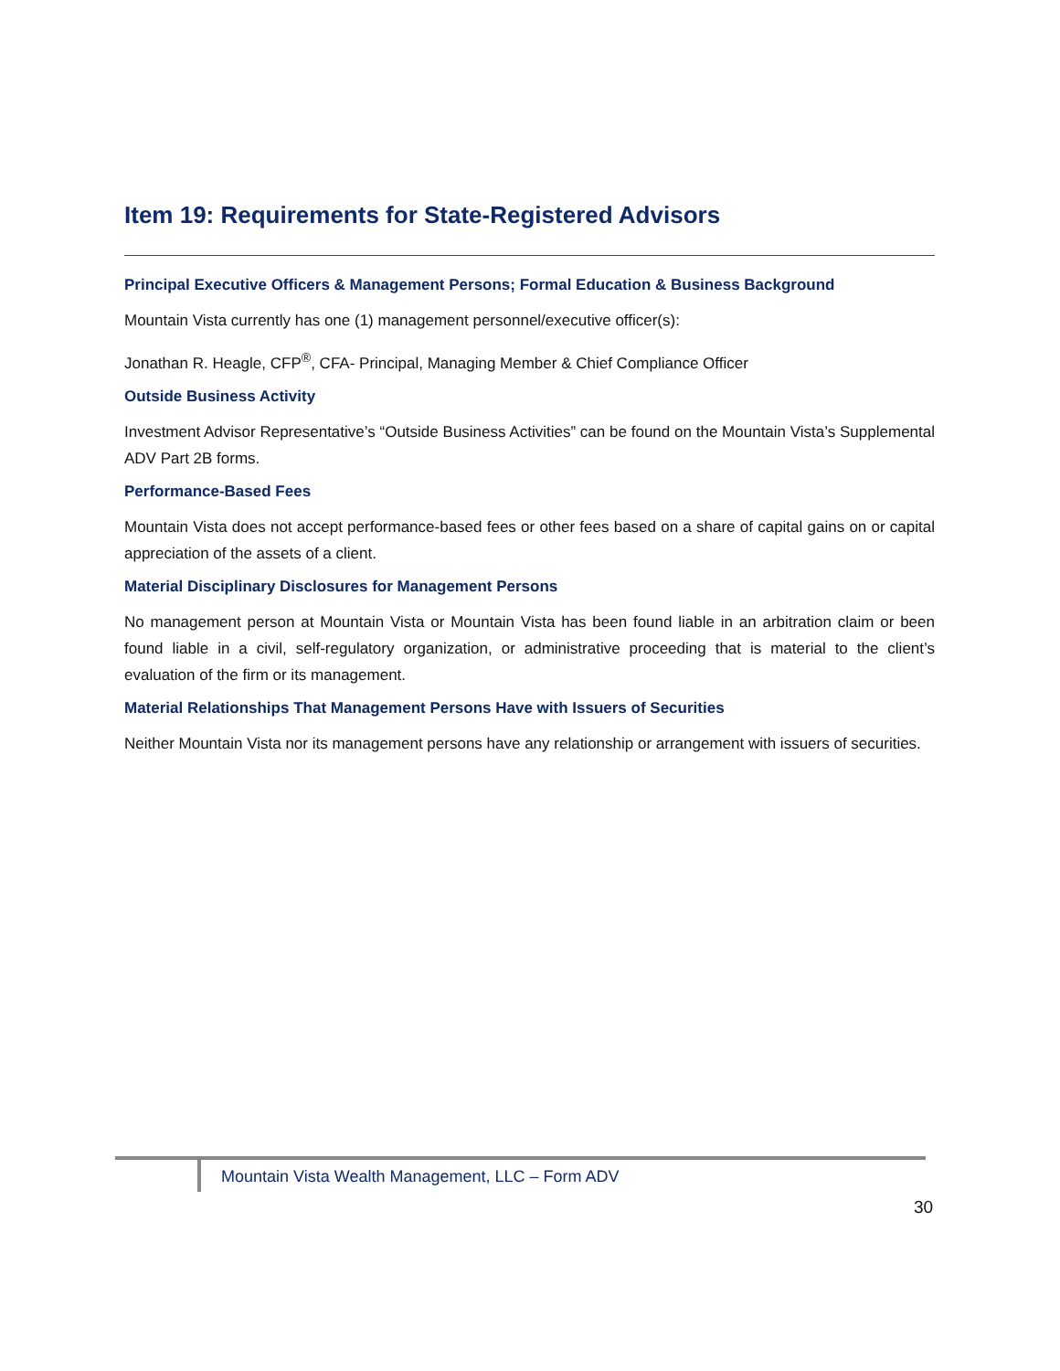Item 19: Requirements for State-Registered Advisors
Principal Executive Officers & Management Persons; Formal Education & Business Background
Mountain Vista currently has one (1) management personnel/executive officer(s):
Jonathan R. Heagle, CFP<sup>®</sup>, CFA- Principal, Managing Member & Chief Compliance Officer
Outside Business Activity
Investment Advisor Representative’s “Outside Business Activities” can be found on the Mountain Vista’s Supplemental ADV Part 2B forms.
Performance-Based Fees
Mountain Vista does not accept performance-based fees or other fees based on a share of capital gains on or capital appreciation of the assets of a client.
Material Disciplinary Disclosures for Management Persons
No management person at Mountain Vista or Mountain Vista has been found liable in an arbitration claim or been found liable in a civil, self-regulatory organization, or administrative proceeding that is material to the client’s evaluation of the firm or its management.
Material Relationships That Management Persons Have with Issuers of Securities
Neither Mountain Vista nor its management persons have any relationship or arrangement with issuers of securities.
Mountain Vista Wealth Management, LLC – Form ADV
30